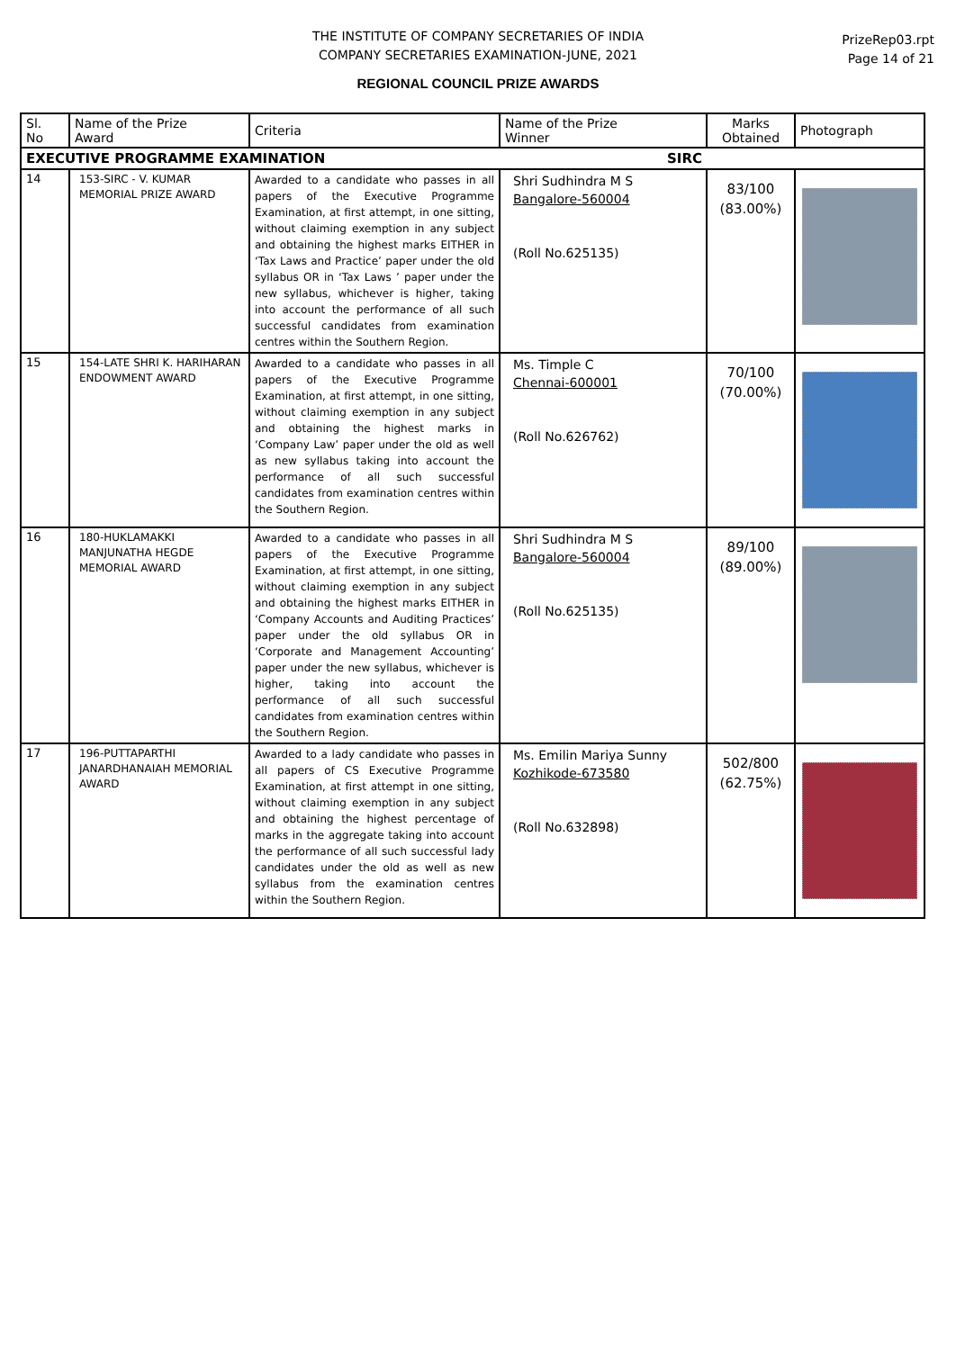THE INSTITUTE OF COMPANY SECRETARIES OF INDIA
COMPANY SECRETARIES EXAMINATION-JUNE, 2021
REGIONAL COUNCIL PRIZE AWARDS
PrizeRep03.rpt
Page 14 of 21
| Sl. No | Name of the Prize Award | Criteria | Name of the Prize Winner | Marks Obtained | Photograph |
| --- | --- | --- | --- | --- | --- |
| EXECUTIVE PROGRAMME EXAMINATION SIRC | | | | | |
| 14 | 153-SIRC - V. KUMAR MEMORIAL PRIZE AWARD | Awarded to a candidate who passes in all papers of the Executive Programme Examination, at first attempt, in one sitting, without claiming exemption in any subject and obtaining the highest marks EITHER in ‘Tax Laws and Practice’ paper under the old syllabus OR in ‘Tax Laws ’ paper under the new syllabus, whichever is higher, taking into account the performance of all such successful candidates from examination centres within the Southern Region. | Shri Sudhindra M S Bangalore-560004 (Roll No.625135) | 83/100 (83.00%) | |
| 15 | 154-LATE SHRI K. HARIHARAN ENDOWMENT AWARD | Awarded to a candidate who passes in all papers of the Executive Programme Examination, at first attempt, in one sitting, without claiming exemption in any subject and obtaining the highest marks in ‘Company Law’ paper under the old as well as new syllabus taking into account the performance of all such successful candidates from examination centres within the Southern Region. | Ms. Timple C Chennai-600001 (Roll No.626762) | 70/100 (70.00%) | |
| 16 | 180-HUKLAMAKKI MANJUNATHA HEGDE MEMORIAL AWARD | Awarded to a candidate who passes in all papers of the Executive Programme Examination, at first attempt, in one sitting, without claiming exemption in any subject and obtaining the highest marks EITHER in ‘Company Accounts and Auditing Practices’ paper under the old syllabus OR in ‘Corporate and Management Accounting’ paper under the new syllabus, whichever is higher, taking into account the performance of all such successful candidates from examination centres within the Southern Region. | Shri Sudhindra M S Bangalore-560004 (Roll No.625135) | 89/100 (89.00%) | |
| 17 | 196-PUTTAPARTHI JANARDHANAIAH MEMORIAL AWARD | Awarded to a lady candidate who passes in all papers of CS Executive Programme Examination, at first attempt in one sitting, without claiming exemption in any subject and obtaining the highest percentage of marks in the aggregate taking into account the performance of all such successful lady candidates under the old as well as new syllabus from the examination centres within the Southern Region. | Ms. Emilin Mariya Sunny Kozhikode-673580 (Roll No.632898) | 502/800 (62.75%) | |